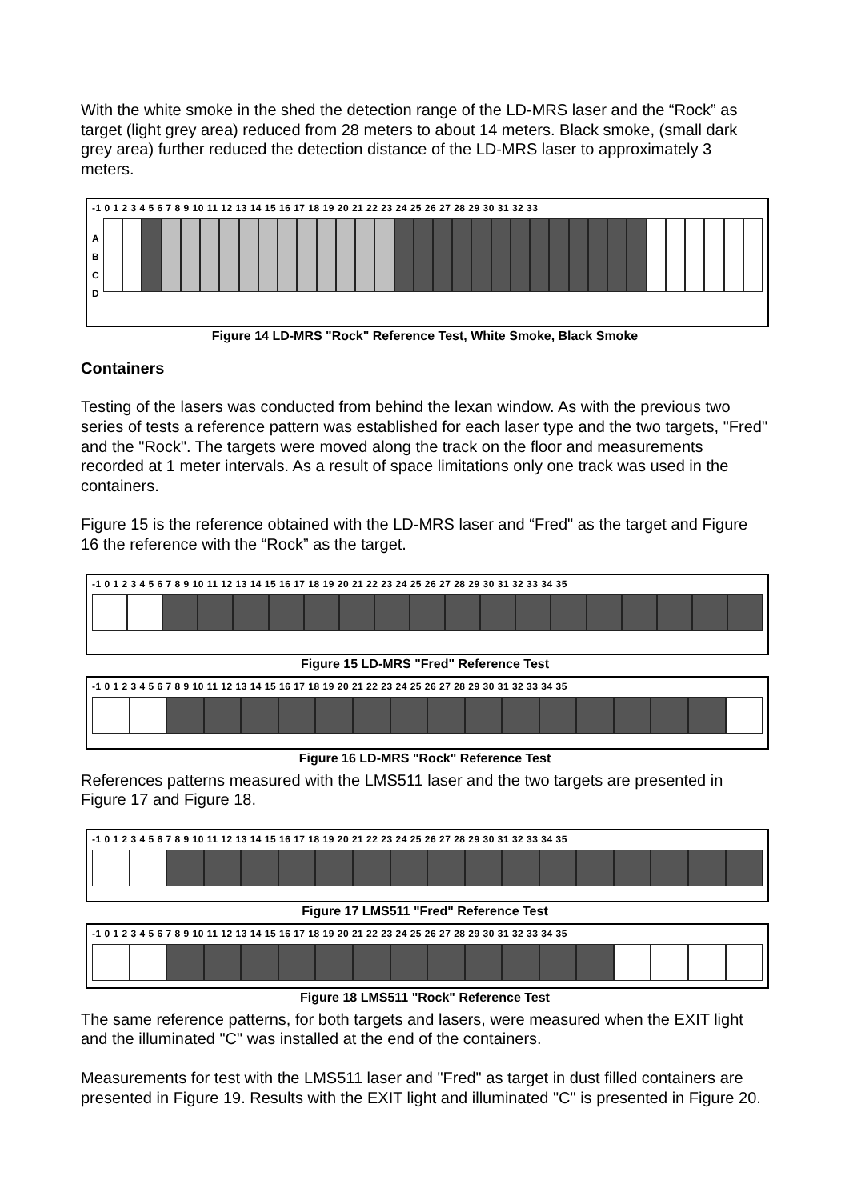With the white smoke in the shed the detection range of the LD-MRS laser and the “Rock” as target (light grey area) reduced from 28 meters to about 14 meters. Black smoke, (small dark grey area) further reduced the detection distance of the LD-MRS laser to approximately 3 meters.
-1 0 1 2 3 4 5 6 7 8 9 10 11 12 13 14 15 16 17 18 19 20 21 22 23 24 25 26 27 28 29 30 31 32 33
A
B
C
D
Figure 14 LD-MRS "Rock" Reference Test, White Smoke, Black Smoke
Containers
Testing of the lasers was conducted from behind the lexan window. As with the previous two series of tests a reference pattern was established for each laser type and the two targets, "Fred" and the "Rock". The targets were moved along the track on the floor and measurements recorded at 1 meter intervals. As a result of space limitations only one track was used in the containers.
Figure 15 is the reference obtained with the LD-MRS laser and “Fred" as the target and Figure 16 the reference with the “Rock” as the target.
-1 0 1 2 3 4 5 6 7 8 9 10 11 12 13 14 15 16 17 18 19 20 21 22 23 24 25 26 27 28 29 30 31 32 33 34 35
Figure 15 LD-MRS "Fred" Reference Test
-1 0 1 2 3 4 5 6 7 8 9 10 11 12 13 14 15 16 17 18 19 20 21 22 23 24 25 26 27 28 29 30 31 32 33 34 35
Figure 16 LD-MRS "Rock" Reference Test
References patterns measured with the LMS511 laser and the two targets are presented in Figure 17 and Figure 18.
-1 0 1 2 3 4 5 6 7 8 9 10 11 12 13 14 15 16 17 18 19 20 21 22 23 24 25 26 27 28 29 30 31 32 33 34 35
Figure 17 LMS511 "Fred" Reference Test
-1 0 1 2 3 4 5 6 7 8 9 10 11 12 13 14 15 16 17 18 19 20 21 22 23 24 25 26 27 28 29 30 31 32 33 34 35
Figure 18 LMS511 "Rock" Reference Test
The same reference patterns, for both targets and lasers, were measured when the EXIT light and the illuminated "C" was installed at the end of the containers.
Measurements for test with the LMS511 laser and "Fred" as target in dust filled containers are presented in Figure 19. Results with the EXIT light and illuminated "C" is presented in Figure 20.